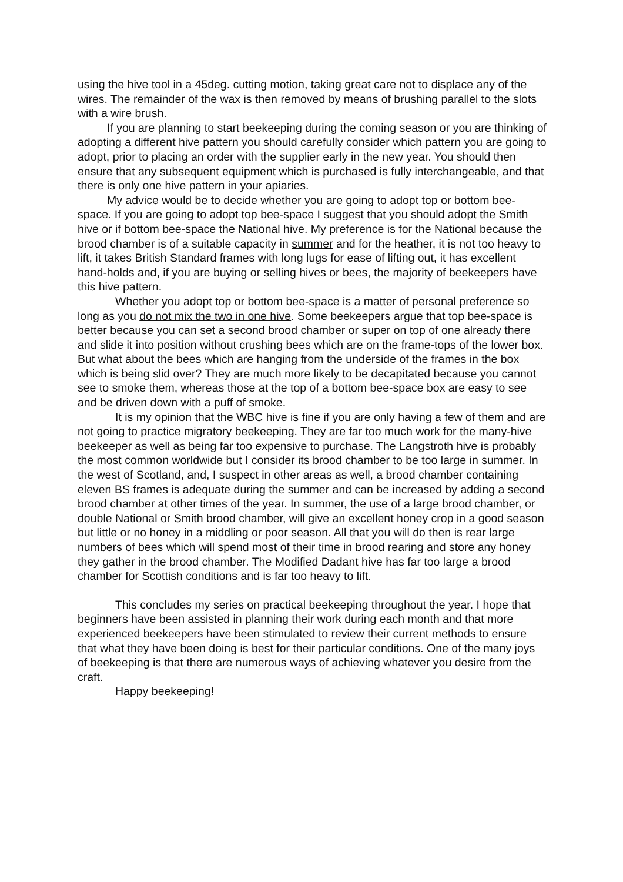using the hive tool in a 45deg. cutting motion, taking great care not to displace any of the wires. The remainder of the wax is then removed by means of brushing parallel to the slots with a wire brush.
If you are planning to start beekeeping during the coming season or you are thinking of adopting a different hive pattern you should carefully consider which pattern you are going to adopt, prior to placing an order with the supplier early in the new year. You should then ensure that any subsequent equipment which is purchased is fully interchangeable, and that there is only one hive pattern in your apiaries.
My advice would be to decide whether you are going to adopt top or bottom bee-space. If you are going to adopt top bee-space I suggest that you should adopt the Smith hive or if bottom bee-space the National hive. My preference is for the National because the brood chamber is of a suitable capacity in summer and for the heather, it is not too heavy to lift, it takes British Standard frames with long lugs for ease of lifting out, it has excellent hand-holds and, if you are buying or selling hives or bees, the majority of beekeepers have this hive pattern.
Whether you adopt top or bottom bee-space is a matter of personal preference so long as you do not mix the two in one hive. Some beekeepers argue that top bee-space is better because you can set a second brood chamber or super on top of one already there and slide it into position without crushing bees which are on the frame-tops of the lower box. But what about the bees which are hanging from the underside of the frames in the box which is being slid over? They are much more likely to be decapitated because you cannot see to smoke them, whereas those at the top of a bottom bee-space box are easy to see and be driven down with a puff of smoke.
It is my opinion that the WBC hive is fine if you are only having a few of them and are not going to practice migratory beekeeping. They are far too much work for the many-hive beekeeper as well as being far too expensive to purchase. The Langstroth hive is probably the most common worldwide but I consider its brood chamber to be too large in summer. In the west of Scotland, and, I suspect in other areas as well, a brood chamber containing eleven BS frames is adequate during the summer and can be increased by adding a second brood chamber at other times of the year. In summer, the use of a large brood chamber, or double National or Smith brood chamber, will give an excellent honey crop in a good season but little or no honey in a middling or poor season. All that you will do then is rear large numbers of bees which will spend most of their time in brood rearing and store any honey they gather in the brood chamber. The Modified Dadant hive has far too large a brood chamber for Scottish conditions and is far too heavy to lift.
This concludes my series on practical beekeeping throughout the year. I hope that beginners have been assisted in planning their work during each month and that more experienced beekeepers have been stimulated to review their current methods to ensure that what they have been doing is best for their particular conditions. One of the many joys of beekeeping is that there are numerous ways of achieving whatever you desire from the craft.
Happy beekeeping!